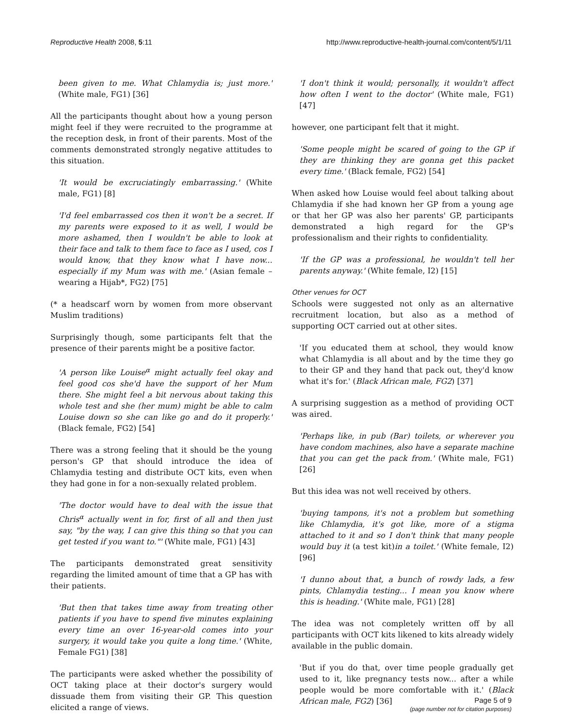Reproductive Health 2008, 5:11 http://www.reproductive-health-journal.com/content/5/1/11
been given to me. What Chlamydia is; just more.' (White male, FG1) [36]
All the participants thought about how a young person might feel if they were recruited to the programme at the reception desk, in front of their parents. Most of the comments demonstrated strongly negative attitudes to this situation.
'It would be excruciatingly embarrassing.' (White male, FG1) [8]
'I'd feel embarrassed cos then it won't be a secret. If my parents were exposed to it as well, I would be more ashamed, then I wouldn't be able to look at their face and talk to them face to face as I used, cos I would know, that they know what I have now... especially if my Mum was with me.' (Asian female – wearing a Hijab*, FG2) [75]
(* a headscarf worn by women from more observant Muslim traditions)
Surprisingly though, some participants felt that the presence of their parents might be a positive factor.
'A person like Louise<sup>α</sup> might actually feel okay and feel good cos she'd have the support of her Mum there. She might feel a bit nervous about taking this whole test and she (her mum) might be able to calm Louise down so she can like go and do it properly.' (Black female, FG2) [54]
There was a strong feeling that it should be the young person's GP that should introduce the idea of Chlamydia testing and distribute OCT kits, even when they had gone in for a non-sexually related problem.
'The doctor would have to deal with the issue that Chris<sup>α</sup> actually went in for, first of all and then just say, "by the way, I can give this thing so that you can get tested if you want to."' (White male, FG1) [43]
The participants demonstrated great sensitivity regarding the limited amount of time that a GP has with their patients.
'But then that takes time away from treating other patients if you have to spend five minutes explaining every time an over 16-year-old comes into your surgery, it would take you quite a long time.' (White, Female FG1) [38]
The participants were asked whether the possibility of OCT taking place at their doctor's surgery would dissuade them from visiting their GP. This question elicited a range of views.
'I don't think it would; personally, it wouldn't affect how often I went to the doctor' (White male, FG1) [47]
however, one participant felt that it might.
'Some people might be scared of going to the GP if they are thinking they are gonna get this packet every time.' (Black female, FG2) [54]
When asked how Louise would feel about talking about Chlamydia if she had known her GP from a young age or that her GP was also her parents' GP, participants demonstrated a high regard for the GP's professionalism and their rights to confidentiality.
'If the GP was a professional, he wouldn't tell her parents anyway.' (White female, I2) [15]
Other venues for OCT
Schools were suggested not only as an alternative recruitment location, but also as a method of supporting OCT carried out at other sites.
'If you educated them at school, they would know what Chlamydia is all about and by the time they go to their GP and they hand that pack out, they'd know what it's for.' (Black African male, FG2) [37]
A surprising suggestion as a method of providing OCT was aired.
'Perhaps like, in pub (Bar) toilets, or wherever you have condom machines, also have a separate machine that you can get the pack from.' (White male, FG1) [26]
But this idea was not well received by others.
'buying tampons, it's not a problem but something like Chlamydia, it's got like, more of a stigma attached to it and so I don't think that many people would buy it (a test kit)in a toilet.' (White female, I2) [96]
'I dunno about that, a bunch of rowdy lads, a few pints, Chlamydia testing... I mean you know where this is heading.' (White male, FG1) [28]
The idea was not completely written off by all participants with OCT kits likened to kits already widely available in the public domain.
'But if you do that, over time people gradually get used to it, like pregnancy tests now... after a while people would be more comfortable with it.' (Black African male, FG2) [36]
Page 5 of 9
(page number not for citation purposes)